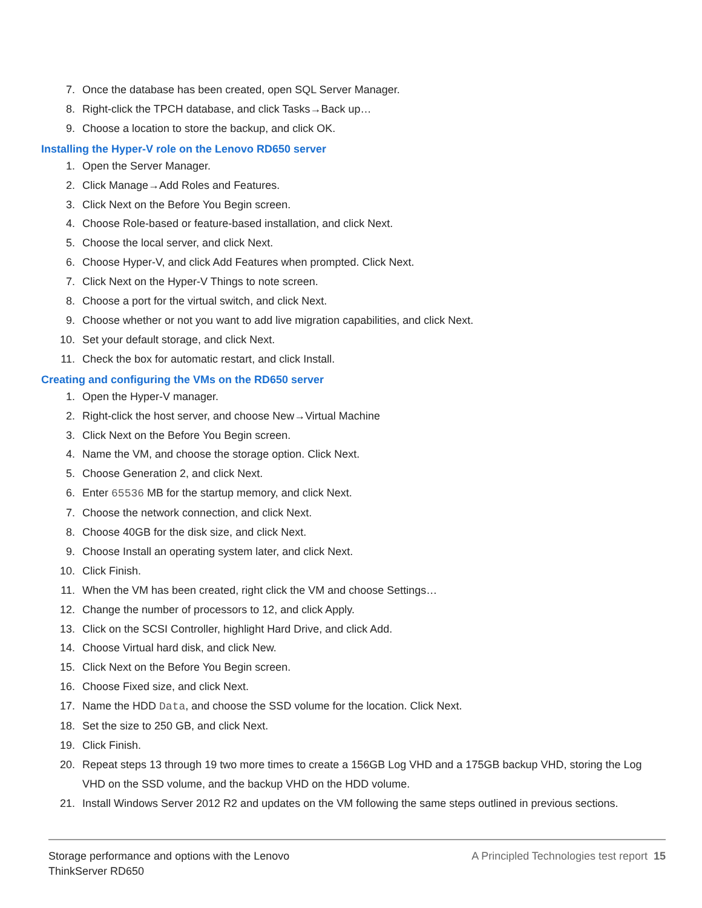7. Once the database has been created, open SQL Server Manager.
8. Right-click the TPCH database, and click Tasks→Back up…
9. Choose a location to store the backup, and click OK.
Installing the Hyper-V role on the Lenovo RD650 server
1. Open the Server Manager.
2. Click Manage→Add Roles and Features.
3. Click Next on the Before You Begin screen.
4. Choose Role-based or feature-based installation, and click Next.
5. Choose the local server, and click Next.
6. Choose Hyper-V, and click Add Features when prompted. Click Next.
7. Click Next on the Hyper-V Things to note screen.
8. Choose a port for the virtual switch, and click Next.
9. Choose whether or not you want to add live migration capabilities, and click Next.
10. Set your default storage, and click Next.
11. Check the box for automatic restart, and click Install.
Creating and configuring the VMs on the RD650 server
1. Open the Hyper-V manager.
2. Right-click the host server, and choose New→Virtual Machine
3. Click Next on the Before You Begin screen.
4. Name the VM, and choose the storage option. Click Next.
5. Choose Generation 2, and click Next.
6. Enter 65536 MB for the startup memory, and click Next.
7. Choose the network connection, and click Next.
8. Choose 40GB for the disk size, and click Next.
9. Choose Install an operating system later, and click Next.
10. Click Finish.
11. When the VM has been created, right click the VM and choose Settings…
12. Change the number of processors to 12, and click Apply.
13. Click on the SCSI Controller, highlight Hard Drive, and click Add.
14. Choose Virtual hard disk, and click New.
15. Click Next on the Before You Begin screen.
16. Choose Fixed size, and click Next.
17. Name the HDD Data, and choose the SSD volume for the location. Click Next.
18. Set the size to 250 GB, and click Next.
19. Click Finish.
20. Repeat steps 13 through 19 two more times to create a 156GB Log VHD and a 175GB backup VHD, storing the Log VHD on the SSD volume, and the backup VHD on the HDD volume.
21. Install Windows Server 2012 R2 and updates on the VM following the same steps outlined in previous sections.
Storage performance and options with the Lenovo
ThinkServer RD650
A Principled Technologies test report 15